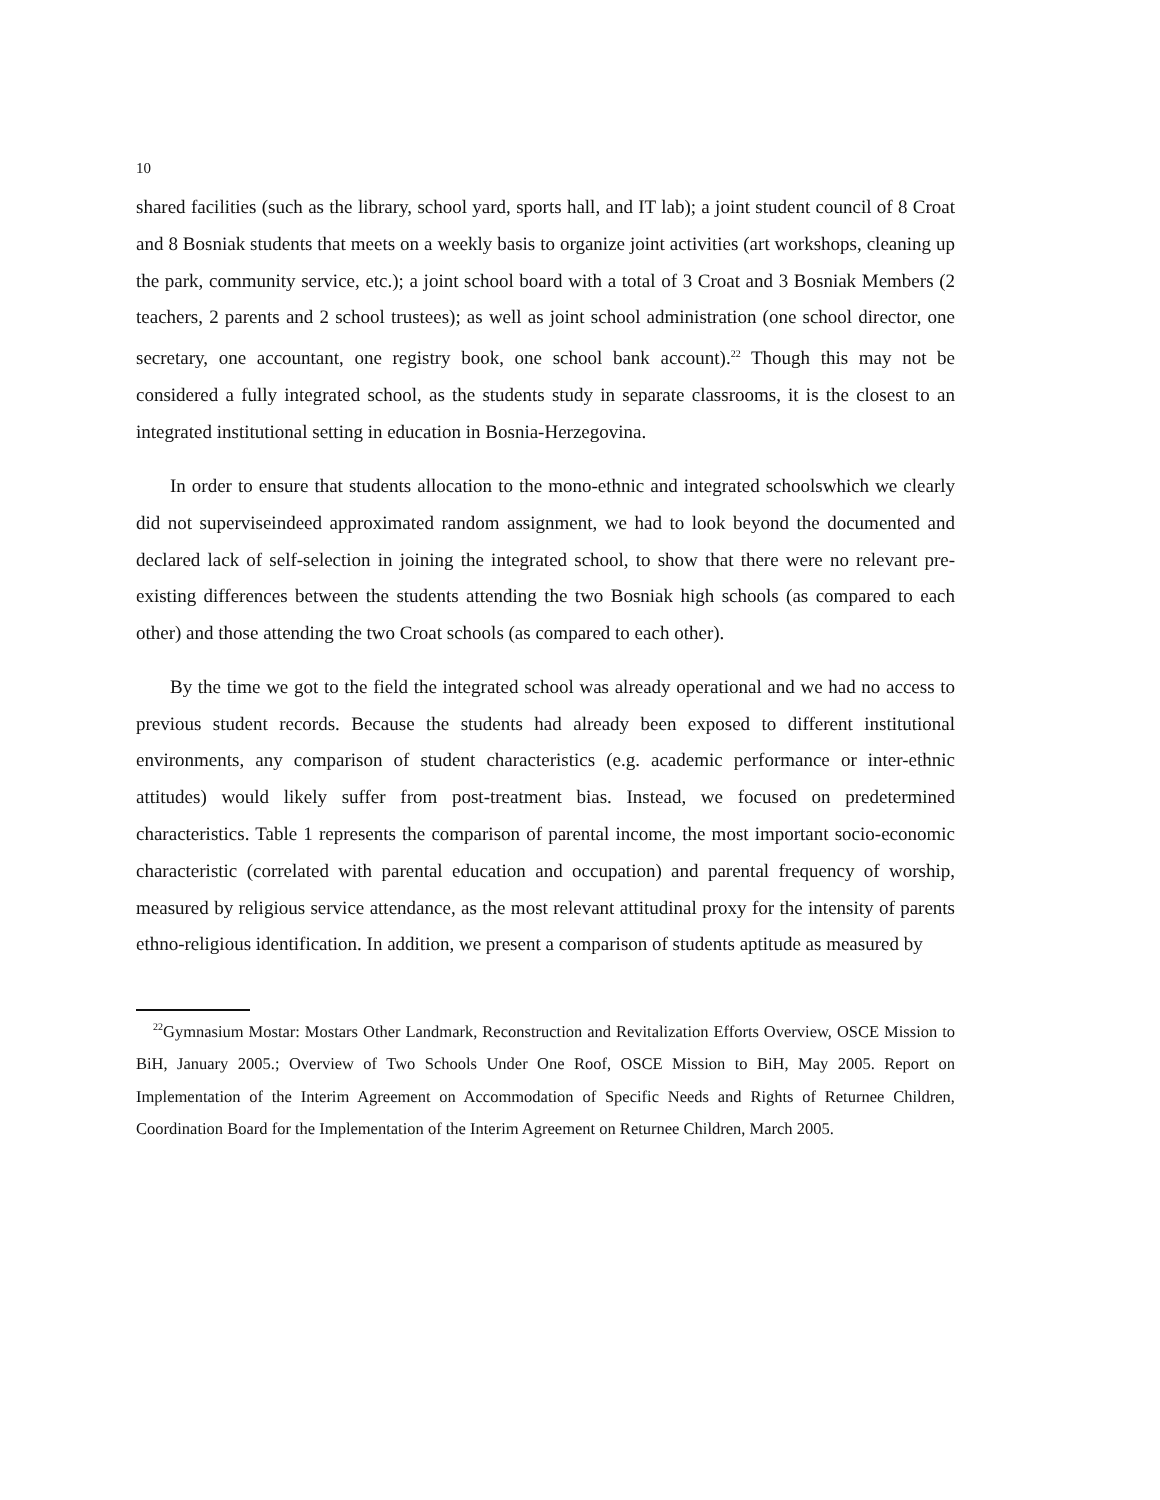10
shared facilities (such as the library, school yard, sports hall, and IT lab); a joint student council of 8 Croat and 8 Bosniak students that meets on a weekly basis to organize joint activities (art workshops, cleaning up the park, community service, etc.); a joint school board with a total of 3 Croat and 3 Bosniak Members (2 teachers, 2 parents and 2 school trustees); as well as joint school administration (one school director, one secretary, one accountant, one registry book, one school bank account).<sup>22</sup> Though this may not be considered a fully integrated school, as the students study in separate classrooms, it is the closest to an integrated institutional setting in education in Bosnia-Herzegovina.
In order to ensure that students allocation to the mono-ethnic and integrated schoolswhich we clearly did not superviseindeed approximated random assignment, we had to look beyond the documented and declared lack of self-selection in joining the integrated school, to show that there were no relevant pre-existing differences between the students attending the two Bosniak high schools (as compared to each other) and those attending the two Croat schools (as compared to each other).
By the time we got to the field the integrated school was already operational and we had no access to previous student records. Because the students had already been exposed to different institutional environments, any comparison of student characteristics (e.g. academic performance or inter-ethnic attitudes) would likely suffer from post-treatment bias. Instead, we focused on predetermined characteristics. Table 1 represents the comparison of parental income, the most important socio-economic characteristic (correlated with parental education and occupation) and parental frequency of worship, measured by religious service attendance, as the most relevant attitudinal proxy for the intensity of parents ethno-religious identification. In addition, we present a comparison of students aptitude as measured by
<sup>22</sup> Gymnasium Mostar: Mostars Other Landmark, Reconstruction and Revitalization Efforts Overview, OSCE Mission to BiH, January 2005.; Overview of Two Schools Under One Roof, OSCE Mission to BiH, May 2005. Report on Implementation of the Interim Agreement on Accommodation of Specific Needs and Rights of Returnee Children, Coordination Board for the Implementation of the Interim Agreement on Returnee Children, March 2005.